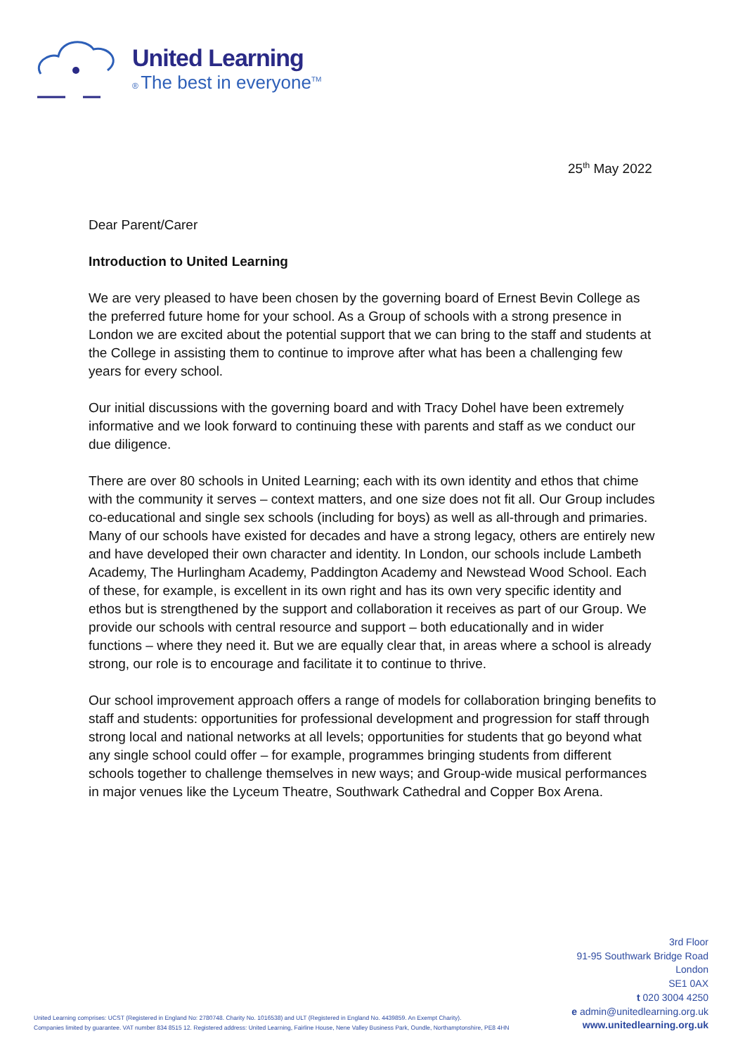United Learning
® The best in everyone<sup>TM</sup>
25<sup>th</sup> May 2022
Dear Parent/Carer
Introduction to United Learning
We are very pleased to have been chosen by the governing board of Ernest Bevin College as the preferred future home for your school. As a Group of schools with a strong presence in London we are excited about the potential support that we can bring to the staff and students at the College in assisting them to continue to improve after what has been a challenging few years for every school.
Our initial discussions with the governing board and with Tracy Dohel have been extremely informative and we look forward to continuing these with parents and staff as we conduct our due diligence.
There are over 80 schools in United Learning; each with its own identity and ethos that chime with the community it serves – context matters, and one size does not fit all. Our Group includes co-educational and single sex schools (including for boys) as well as all-through and primaries. Many of our schools have existed for decades and have a strong legacy, others are entirely new and have developed their own character and identity. In London, our schools include Lambeth Academy, The Hurlingham Academy, Paddington Academy and Newstead Wood School. Each of these, for example, is excellent in its own right and has its own very specific identity and ethos but is strengthened by the support and collaboration it receives as part of our Group. We provide our schools with central resource and support – both educationally and in wider functions – where they need it. But we are equally clear that, in areas where a school is already strong, our role is to encourage and facilitate it to continue to thrive.
Our school improvement approach offers a range of models for collaboration bringing benefits to staff and students: opportunities for professional development and progression for staff through strong local and national networks at all levels; opportunities for students that go beyond what any single school could offer – for example, programmes bringing students from different schools together to challenge themselves in new ways; and Group-wide musical performances in major venues like the Lyceum Theatre, Southwark Cathedral and Copper Box Arena.
United Learning comprises: UCST (Registered in England No: 2780748. Charity No. 1016538) and ULT (Registered in England No. 4439859. An Exempt Charity).
Companies limited by guarantee. VAT number 834 8515 12. Registered address: United Learning, Fairline House, Nene Valley Business Park, Oundle, Northamptonshire, PE8 4HN
3rd Floor
91-95 Southwark Bridge Road
London
SE1 0AX
t 020 3004 4250
e admin@unitedlearning.org.uk
www.unitedlearning.org.uk